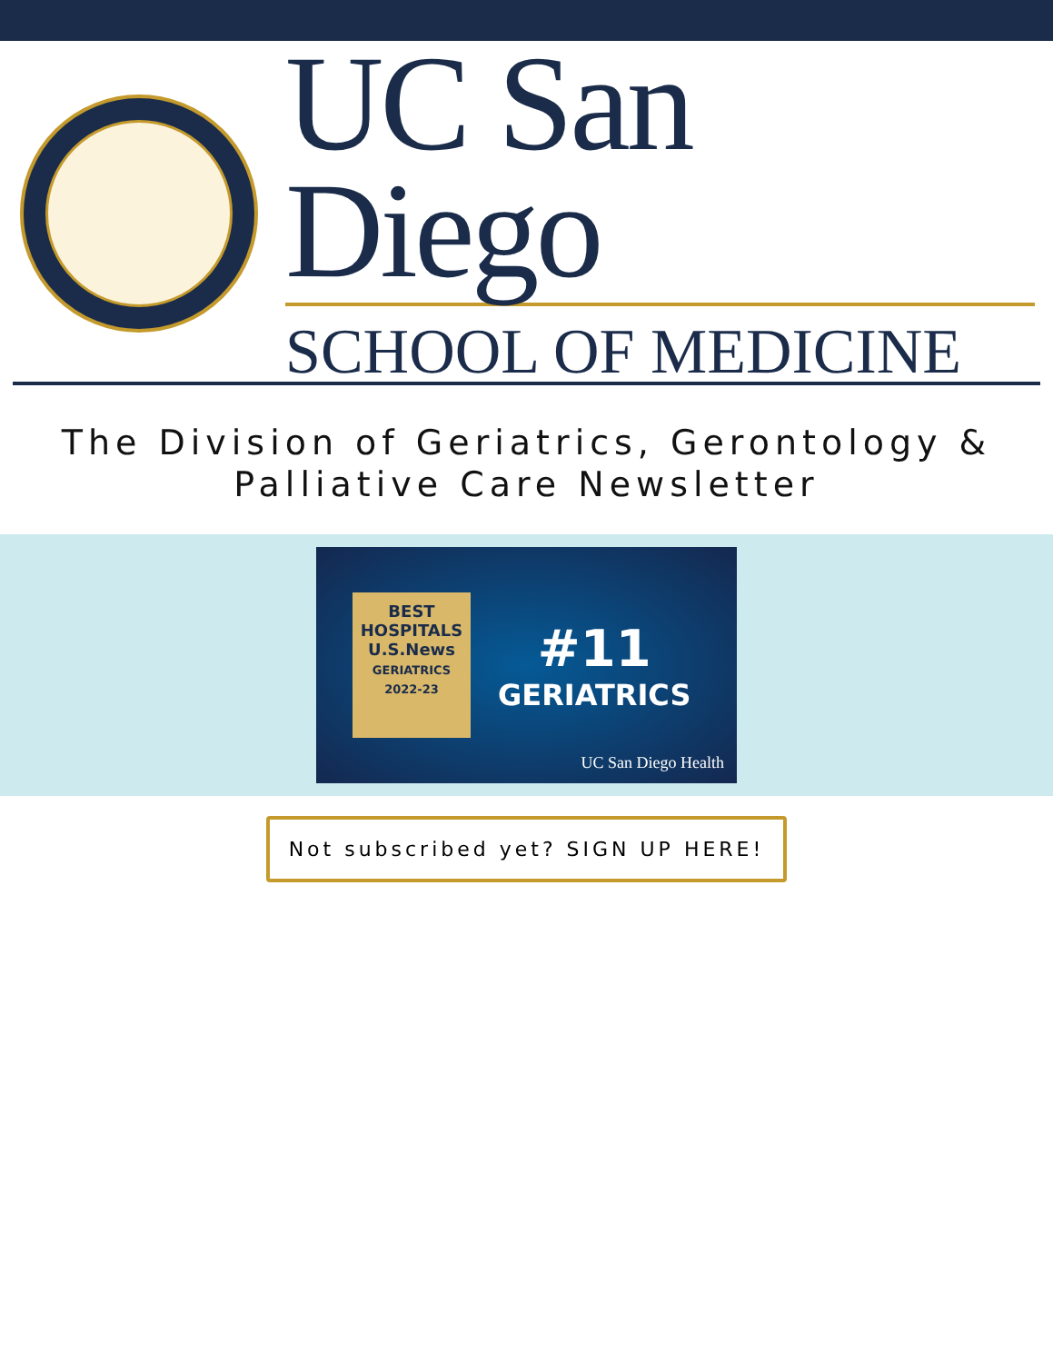UC San Diego
SCHOOL OF MEDICINE
The Division of Geriatrics, Gerontology &
Palliative Care Newsletter
BEST
HOSPITALS
U.S.News
GERIATRICS
2022-23
#11
GERIATRICS
UC San Diego Health
Not subscribed yet? SIGN UP HERE!